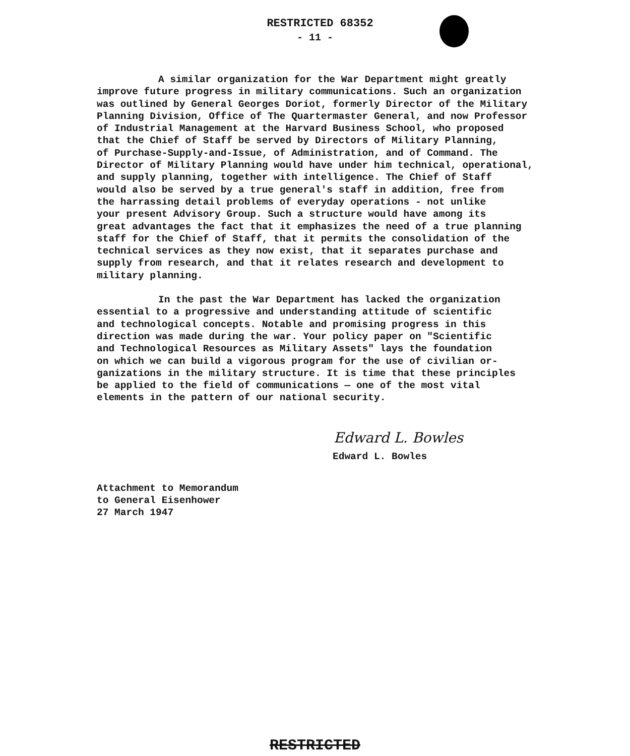RESTRICTED 68352
- 11 -
A similar organization for the War Department might greatly improve future progress in military communications. Such an organization was outlined by General Georges Doriot, formerly Director of the Military Planning Division, Office of The Quartermaster General, and now Professor of Industrial Management at the Harvard Business School, who proposed that the Chief of Staff be served by Directors of Military Planning, of Purchase-Supply-and-Issue, of Administration, and of Command. The Director of Military Planning would have under him technical, operational, and supply planning, together with intelligence. The Chief of Staff would also be served by a true general's staff in addition, free from the harrassing detail problems of everyday operations - not unlike your present Advisory Group. Such a structure would have among its great advantages the fact that it emphasizes the need of a true planning staff for the Chief of Staff, that it permits the consolidation of the technical services as they now exist, that it separates purchase and supply from research, and that it relates research and development to military planning.
In the past the War Department has lacked the organization essential to a progressive and understanding attitude of scientific and technological concepts. Notable and promising progress in this direction was made during the war. Your policy paper on "Scientific and Technological Resources as Military Assets" lays the foundation on which we can build a vigorous program for the use of civilian or- ganizations in the military structure. It is time that these principles be applied to the field of communications — one of the most vital elements in the pattern of our national security.
Edward L. Bowles
Edward L. Bowles
Attachment to Memorandum
to General Eisenhower
27 March 1947
RESTRICTED